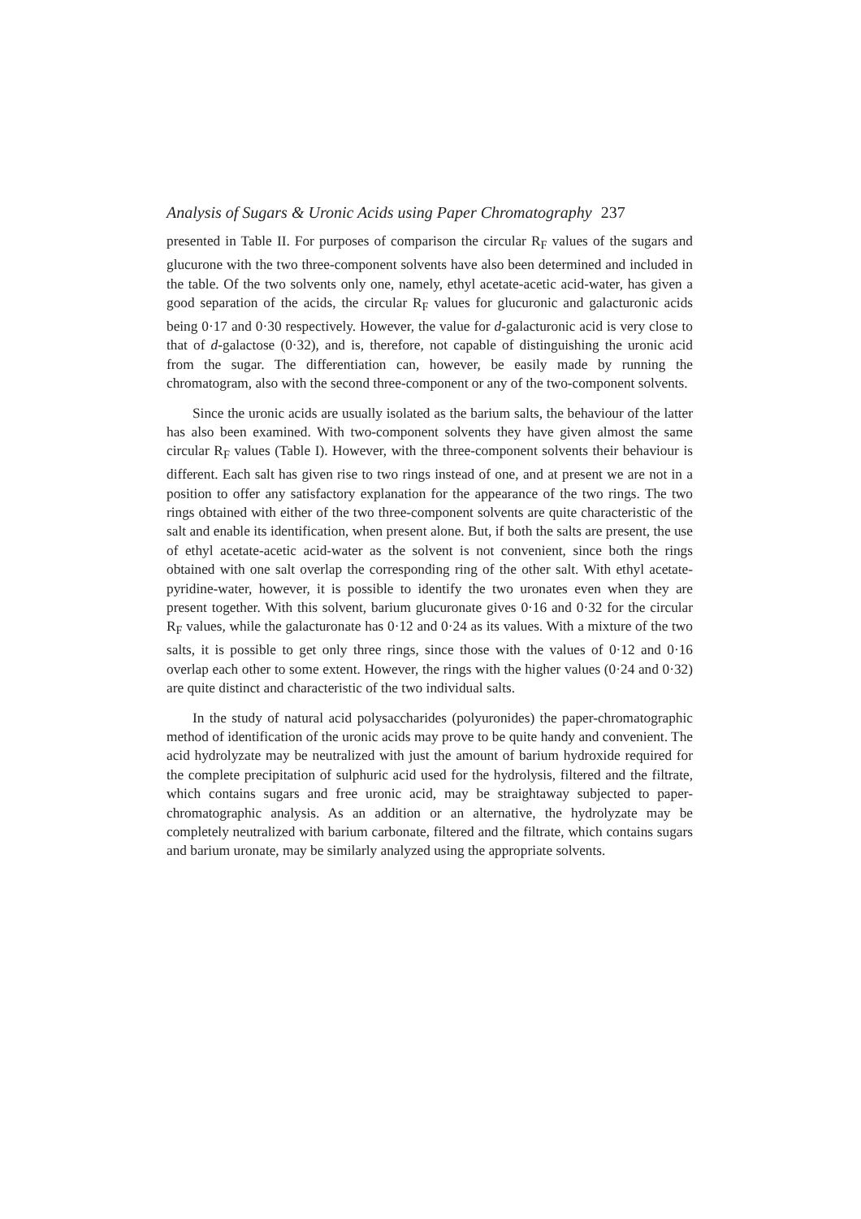Analysis of Sugars & Uronic Acids using Paper Chromatography 237
presented in Table II. For purposes of comparison the circular R<sub>F</sub> values of the sugars and glucurone with the two three-component solvents have also been determined and included in the table. Of the two solvents only one, namely, ethyl acetate-acetic acid-water, has given a good separation of the acids, the circular R<sub>F</sub> values for glucuronic and galacturonic acids being 0·17 and 0·30 respectively. However, the value for d-galacturonic acid is very close to that of d-galactose (0·32), and is, therefore, not capable of distinguishing the uronic acid from the sugar. The differentiation can, however, be easily made by running the chromatogram, also with the second three-component or any of the two-component solvents.
Since the uronic acids are usually isolated as the barium salts, the behaviour of the latter has also been examined. With two-component solvents they have given almost the same circular R<sub>F</sub> values (Table I). However, with the three-component solvents their behaviour is different. Each salt has given rise to two rings instead of one, and at present we are not in a position to offer any satisfactory explanation for the appearance of the two rings. The two rings obtained with either of the two three-component solvents are quite characteristic of the salt and enable its identification, when present alone. But, if both the salts are present, the use of ethyl acetate-acetic acid-water as the solvent is not convenient, since both the rings obtained with one salt overlap the corresponding ring of the other salt. With ethyl acetate-pyridine-water, however, it is possible to identify the two uronates even when they are present together. With this solvent, barium glucuronate gives 0·16 and 0·32 for the circular R<sub>F</sub> values, while the galacturonate has 0·12 and 0·24 as its values. With a mixture of the two salts, it is possible to get only three rings, since those with the values of 0·12 and 0·16 overlap each other to some extent. However, the rings with the higher values (0·24 and 0·32) are quite distinct and characteristic of the two individual salts.
In the study of natural acid polysaccharides (polyuronides) the paper-chromatographic method of identification of the uronic acids may prove to be quite handy and convenient. The acid hydrolyzate may be neutralized with just the amount of barium hydroxide required for the complete precipitation of sulphuric acid used for the hydrolysis, filtered and the filtrate, which contains sugars and free uronic acid, may be straightaway subjected to paper-chromatographic analysis. As an addition or an alternative, the hydrolyzate may be completely neutralized with barium carbonate, filtered and the filtrate, which contains sugars and barium uronate, may be similarly analyzed using the appropriate solvents.